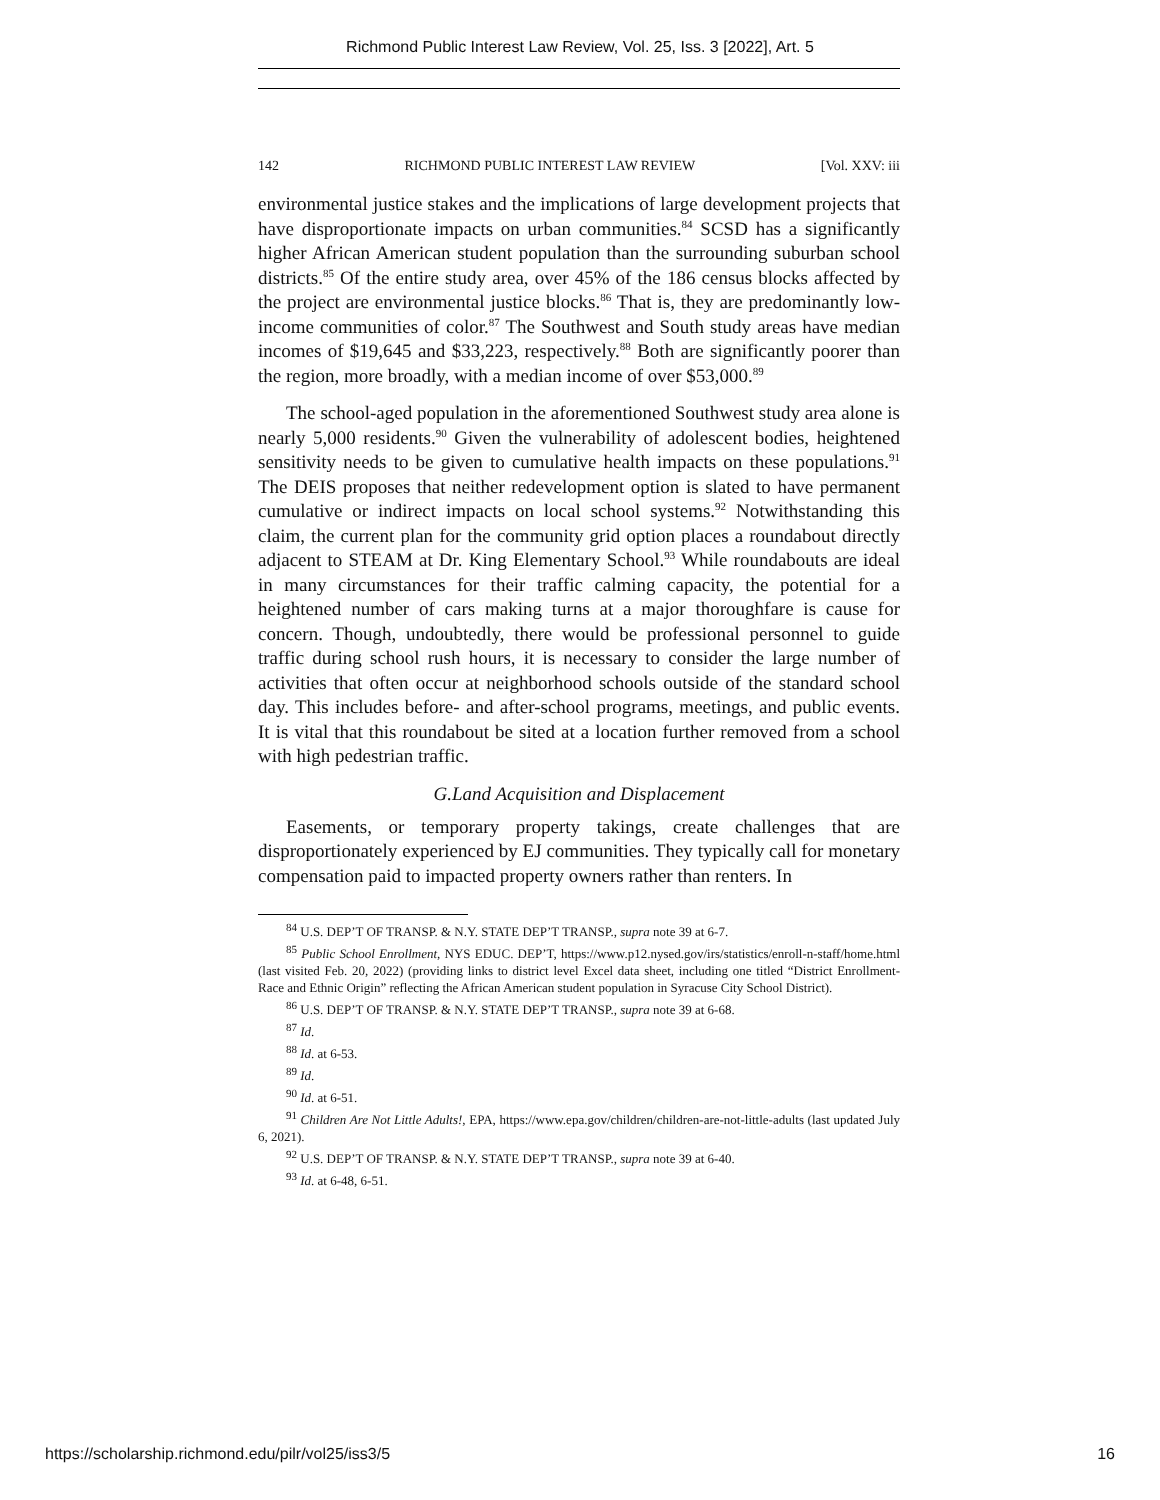Richmond Public Interest Law Review, Vol. 25, Iss. 3 [2022], Art. 5
142 RICHMOND PUBLIC INTEREST LAW REVIEW [Vol. XXV: iii
environmental justice stakes and the implications of large development projects that have disproportionate impacts on urban communities.<sup>84</sup> SCSD has a significantly higher African American student population than the surrounding suburban school districts.<sup>85</sup> Of the entire study area, over 45% of the 186 census blocks affected by the project are environmental justice blocks.<sup>86</sup> That is, they are predominantly low-income communities of color.<sup>87</sup> The Southwest and South study areas have median incomes of $19,645 and $33,223, respectively.<sup>88</sup> Both are significantly poorer than the region, more broadly, with a median income of over $53,000.<sup>89</sup>
The school-aged population in the aforementioned Southwest study area alone is nearly 5,000 residents.<sup>90</sup> Given the vulnerability of adolescent bodies, heightened sensitivity needs to be given to cumulative health impacts on these populations.<sup>91</sup> The DEIS proposes that neither redevelopment option is slated to have permanent cumulative or indirect impacts on local school systems.<sup>92</sup> Notwithstanding this claim, the current plan for the community grid option places a roundabout directly adjacent to STEAM at Dr. King Elementary School.<sup>93</sup> While roundabouts are ideal in many circumstances for their traffic calming capacity, the potential for a heightened number of cars making turns at a major thoroughfare is cause for concern. Though, undoubtedly, there would be professional personnel to guide traffic during school rush hours, it is necessary to consider the large number of activities that often occur at neighborhood schools outside of the standard school day. This includes before- and after-school programs, meetings, and public events. It is vital that this roundabout be sited at a location further removed from a school with high pedestrian traffic.
G.Land Acquisition and Displacement
Easements, or temporary property takings, create challenges that are disproportionately experienced by EJ communities. They typically call for monetary compensation paid to impacted property owners rather than renters. In
<sup>84</sup> U.S. DEP’T OF TRANSP. & N.Y. STATE DEP’T TRANSP., supra note 39 at 6-7.
<sup>85</sup> Public School Enrollment, NYS EDUC. DEP’T, https://www.p12.nysed.gov/irs/statistics/enroll-n-staff/home.html (last visited Feb. 20, 2022) (providing links to district level Excel data sheet, including one titled “District Enrollment-Race and Ethnic Origin” reflecting the African American student population in Syracuse City School District).
<sup>86</sup> U.S. DEP’T OF TRANSP. & N.Y. STATE DEP’T TRANSP., supra note 39 at 6-68.
<sup>87</sup> Id.
<sup>88</sup> Id. at 6-53.
<sup>89</sup> Id.
<sup>90</sup> Id. at 6-51.
<sup>91</sup> Children Are Not Little Adults!, EPA, https://www.epa.gov/children/children-are-not-little-adults (last updated July 6, 2021).
<sup>92</sup> U.S. DEP’T OF TRANSP. & N.Y. STATE DEP’T TRANSP., supra note 39 at 6-40.
<sup>93</sup> Id. at 6-48, 6-51.
https://scholarship.richmond.edu/pilr/vol25/iss3/5 16